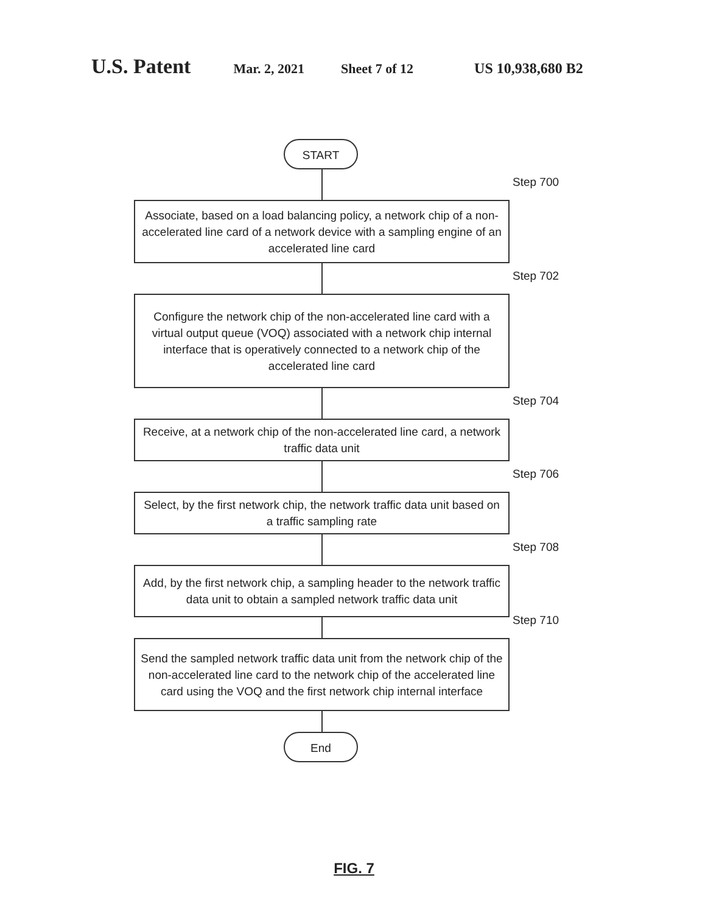U.S. Patent Mar. 2, 2021 Sheet 7 of 12 US 10,938,680 B2
START
Associate, based on a load balancing policy, a network chip of a non-accelerated line card of a network device with a sampling engine of an accelerated line card
Step 700
Configure the network chip of the non-accelerated line card with a virtual output queue (VOQ) associated with a network chip internal interface that is operatively connected to a network chip of the accelerated line card
Step 702
Receive, at a network chip of the non-accelerated line card, a network traffic data unit
Step 704
Select, by the first network chip, the network traffic data unit based on a traffic sampling rate
Step 706
Add, by the first network chip, a sampling header to the network traffic data unit to obtain a sampled network traffic data unit
Step 708
Send the sampled network traffic data unit from the network chip of the non-accelerated line card to the network chip of the accelerated line card using the VOQ and the first network chip internal interface
Step 710
End
FIG. 7